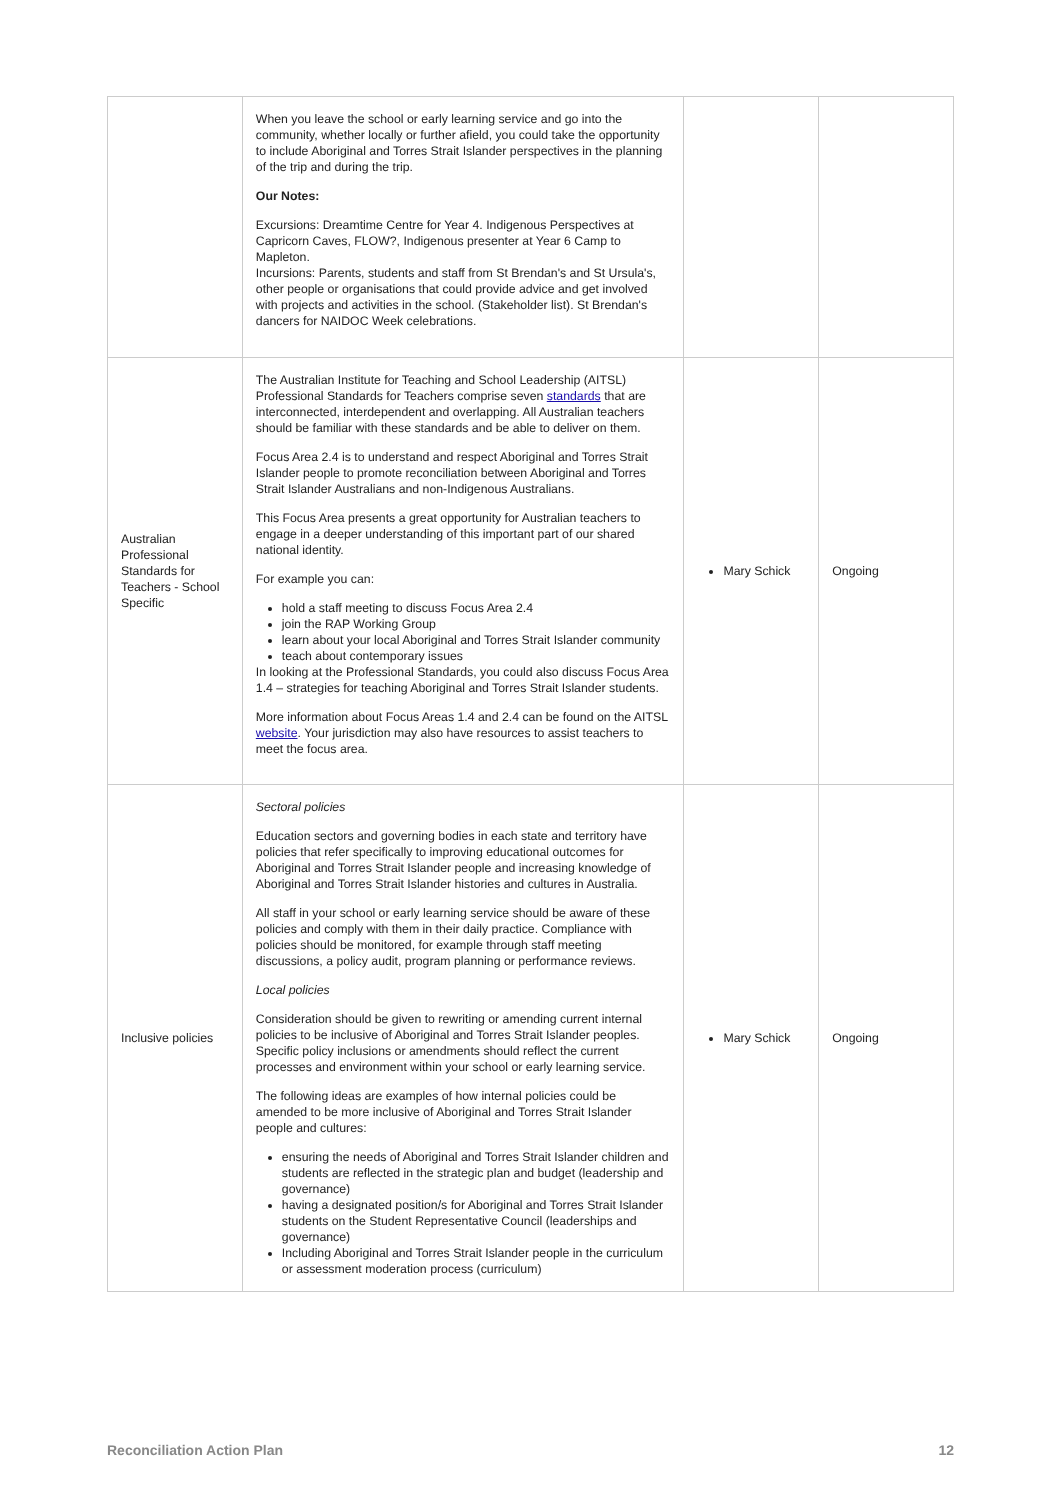| | When you leave the school or early learning service and go into the community, whether locally or further afield, you could take the opportunity to include Aboriginal and Torres Strait Islander perspectives in the planning of the trip and during the trip. Our Notes: Excursions: Dreamtime Centre for Year 4. Indigenous Perspectives at Capricorn Caves, FLOW?, Indigenous presenter at Year 6 Camp to Mapleton. Incursions: Parents, students and staff from St Brendan's and St Ursula's, other people or organisations that could provide advice and get involved with projects and activities in the school. (Stakeholder list). St Brendan's dancers for NAIDOC Week celebrations. | | |
| Australian Professional Standards for Teachers - School Specific | The Australian Institute for Teaching and School Leadership (AITSL) Professional Standards for Teachers comprise seven standards that are interconnected, interdependent and overlapping. All Australian teachers should be familiar with these standards and be able to deliver on them. Focus Area 2.4 is to understand and respect Aboriginal and Torres Strait Islander people to promote reconciliation between Aboriginal and Torres Strait Islander Australians and non-Indigenous Australians. This Focus Area presents a great opportunity for Australian teachers to engage in a deeper understanding of this important part of our shared national identity. For example you can: hold a staff meeting to discuss Focus Area 2.4 join the RAP Working Group learn about your local Aboriginal and Torres Strait Islander community teach about contemporary issues In looking at the Professional Standards, you could also discuss Focus Area 1.4 – strategies for teaching Aboriginal and Torres Strait Islander students. More information about Focus Areas 1.4 and 2.4 can be found on the AITSL website . Your jurisdiction may also have resources to assist teachers to meet the focus area. | Mary Schick | Ongoing |
| Inclusive policies | Sectoral policies Education sectors and governing bodies in each state and territory have policies that refer specifically to improving educational outcomes for Aboriginal and Torres Strait Islander people and increasing knowledge of Aboriginal and Torres Strait Islander histories and cultures in Australia. All staff in your school or early learning service should be aware of these policies and comply with them in their daily practice. Compliance with policies should be monitored, for example through staff meeting discussions, a policy audit, program planning or performance reviews. Local policies Consideration should be given to rewriting or amending current internal policies to be inclusive of Aboriginal and Torres Strait Islander peoples. Specific policy inclusions or amendments should reflect the current processes and environment within your school or early learning service. The following ideas are examples of how internal policies could be amended to be more inclusive of Aboriginal and Torres Strait Islander people and cultures: ensuring the needs of Aboriginal and Torres Strait Islander children and students are reflected in the strategic plan and budget (leadership and governance) having a designated position/s for Aboriginal and Torres Strait Islander students on the Student Representative Council (leaderships and governance) Including Aboriginal and Torres Strait Islander people in the curriculum or assessment moderation process (curriculum) | Mary Schick | Ongoing |
Reconciliation Action Plan 12